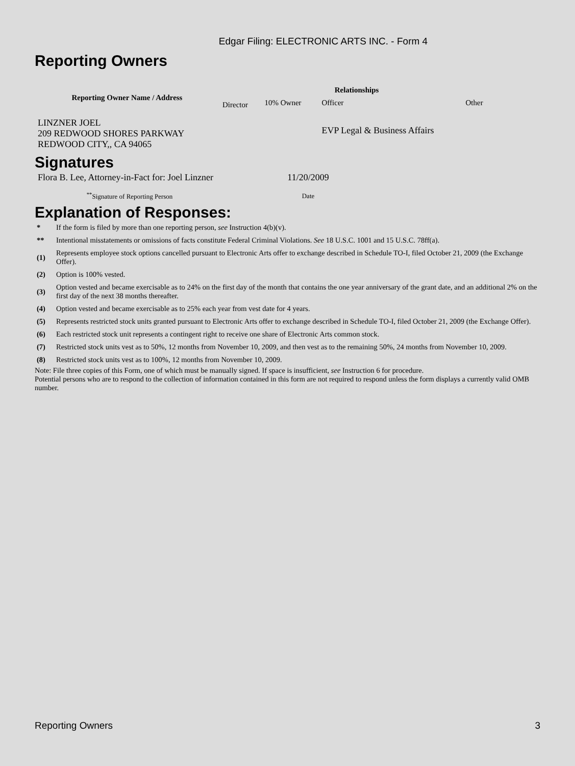Edgar Filing: ELECTRONIC ARTS INC. - Form 4
Reporting Owners
| Reporting Owner Name / Address | Relationships | | | |
| --- | --- | --- | --- | --- |
| | Director | 10% Owner | Officer | Other |
| LINZNER JOEL 209 REDWOOD SHORES PARKWAY REDWOOD CITY,, CA 94065 | | | EVP Legal & Business Affairs | |
Signatures
| Flora B. Lee, Attorney-in-Fact for: Joel Linzner | 11/20/2009 |
| <sup>**</sup> Signature of Reporting Person | Date |
Explanation of Responses:
| * | If the form is filed by more than one reporting person, see Instruction 4(b)(v). |
| ** | Intentional misstatements or omissions of facts constitute Federal Criminal Violations. See 18 U.S.C. 1001 and 15 U.S.C. 78ff(a). |
| (1) | Represents employee stock options cancelled pursuant to Electronic Arts offer to exchange described in Schedule TO-I, filed October 21, 2009 (the Exchange Offer). |
| (2) | Option is 100% vested. |
| (3) | Option vested and became exercisable as to 24% on the first day of the month that contains the one year anniversary of the grant date, and an additional 2% on the first day of the next 38 months thereafter. |
| (4) | Option vested and became exercisable as to 25% each year from vest date for 4 years. |
| (5) | Represents restricted stock units granted pursuant to Electronic Arts offer to exchange described in Schedule TO-I, filed October 21, 2009 (the Exchange Offer). |
| (6) | Each restricted stock unit represents a contingent right to receive one share of Electronic Arts common stock. |
| (7) | Restricted stock units vest as to 50%, 12 months from November 10, 2009, and then vest as to the remaining 50%, 24 months from November 10, 2009. |
| (8) | Restricted stock units vest as to 100%, 12 months from November 10, 2009. |
Note: File three copies of this Form, one of which must be manually signed. If space is insufficient, see Instruction 6 for procedure.
Potential persons who are to respond to the collection of information contained in this form are not required to respond unless the form displays a currently valid OMB number.
Reporting Owners 3